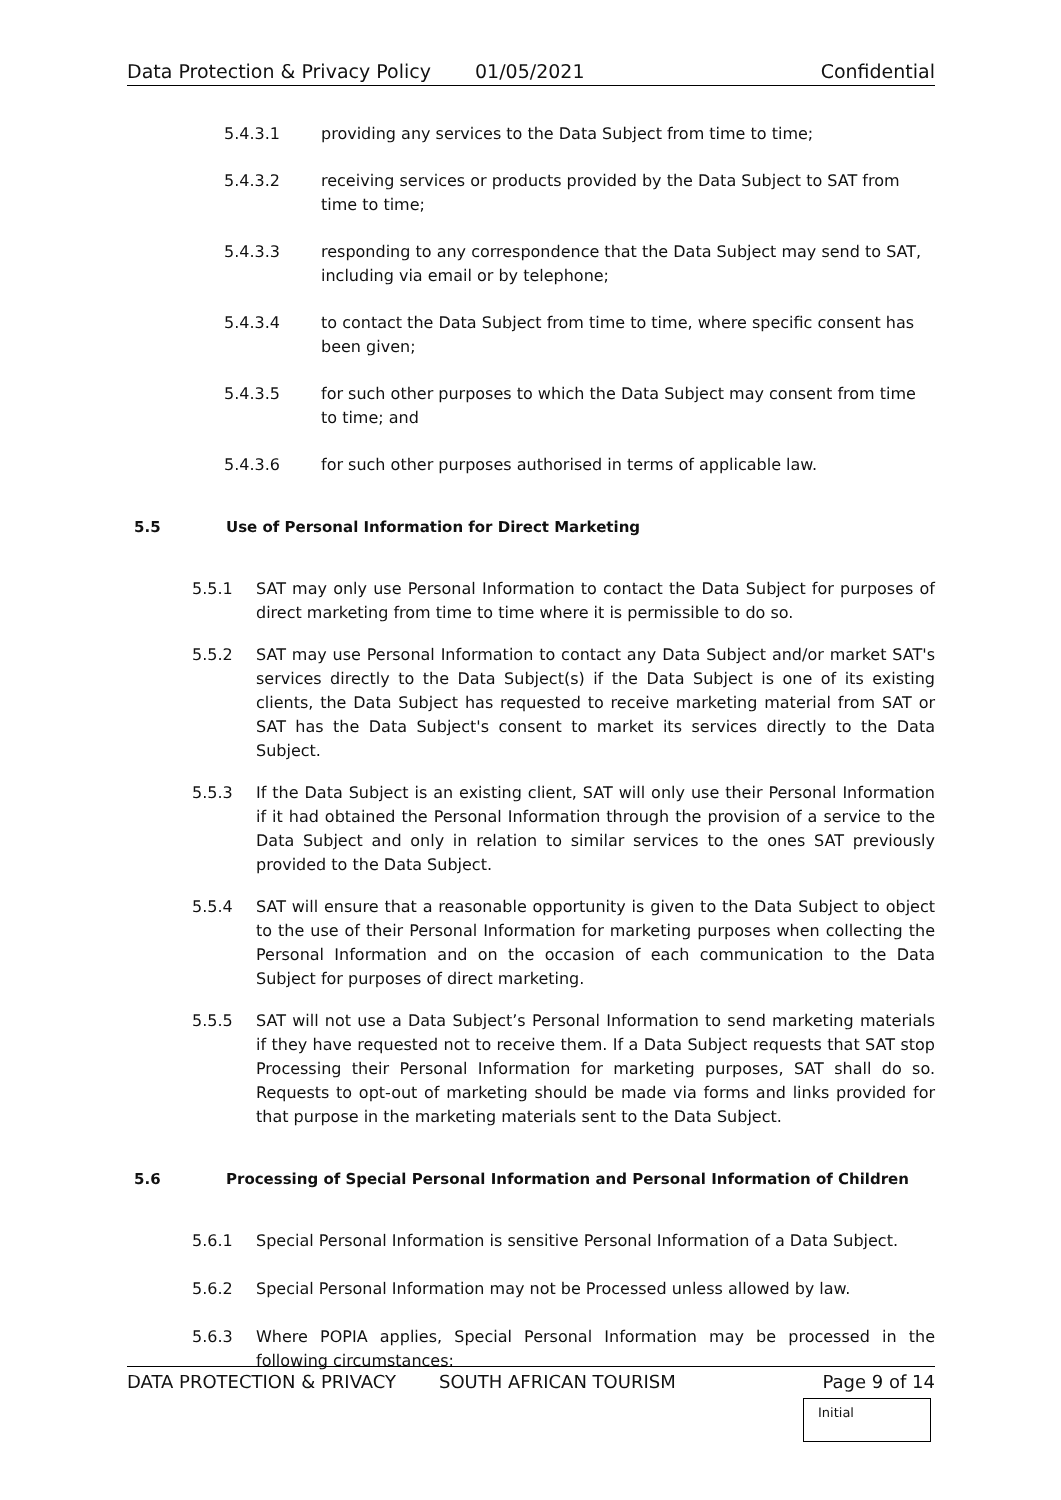Data Protection & Privacy Policy 01/05/2021 Confidential
5.4.3.1 providing any services to the Data Subject from time to time;
5.4.3.2 receiving services or products provided by the Data Subject to SAT from time to time;
5.4.3.3 responding to any correspondence that the Data Subject may send to SAT, including via email or by telephone;
5.4.3.4 to contact the Data Subject from time to time, where specific consent has been given;
5.4.3.5 for such other purposes to which the Data Subject may consent from time to time; and
5.4.3.6 for such other purposes authorised in terms of applicable law.
5.5 Use of Personal Information for Direct Marketing
5.5.1 SAT may only use Personal Information to contact the Data Subject for purposes of direct marketing from time to time where it is permissible to do so.
5.5.2 SAT may use Personal Information to contact any Data Subject and/or market SAT's services directly to the Data Subject(s) if the Data Subject is one of its existing clients, the Data Subject has requested to receive marketing material from SAT or SAT has the Data Subject's consent to market its services directly to the Data Subject.
5.5.3 If the Data Subject is an existing client, SAT will only use their Personal Information if it had obtained the Personal Information through the provision of a service to the Data Subject and only in relation to similar services to the ones SAT previously provided to the Data Subject.
5.5.4 SAT will ensure that a reasonable opportunity is given to the Data Subject to object to the use of their Personal Information for marketing purposes when collecting the Personal Information and on the occasion of each communication to the Data Subject for purposes of direct marketing.
5.5.5 SAT will not use a Data Subject’s Personal Information to send marketing materials if they have requested not to receive them. If a Data Subject requests that SAT stop Processing their Personal Information for marketing purposes, SAT shall do so. Requests to opt-out of marketing should be made via forms and links provided for that purpose in the marketing materials sent to the Data Subject.
5.6 Processing of Special Personal Information and Personal Information of Children
5.6.1 Special Personal Information is sensitive Personal Information of a Data Subject.
5.6.2 Special Personal Information may not be Processed unless allowed by law.
5.6.3 Where POPIA applies, Special Personal Information may be processed in the following circumstances:
DATA PROTECTION & PRIVACY SOUTH AFRICAN TOURISM Page 9 of 14
Initial